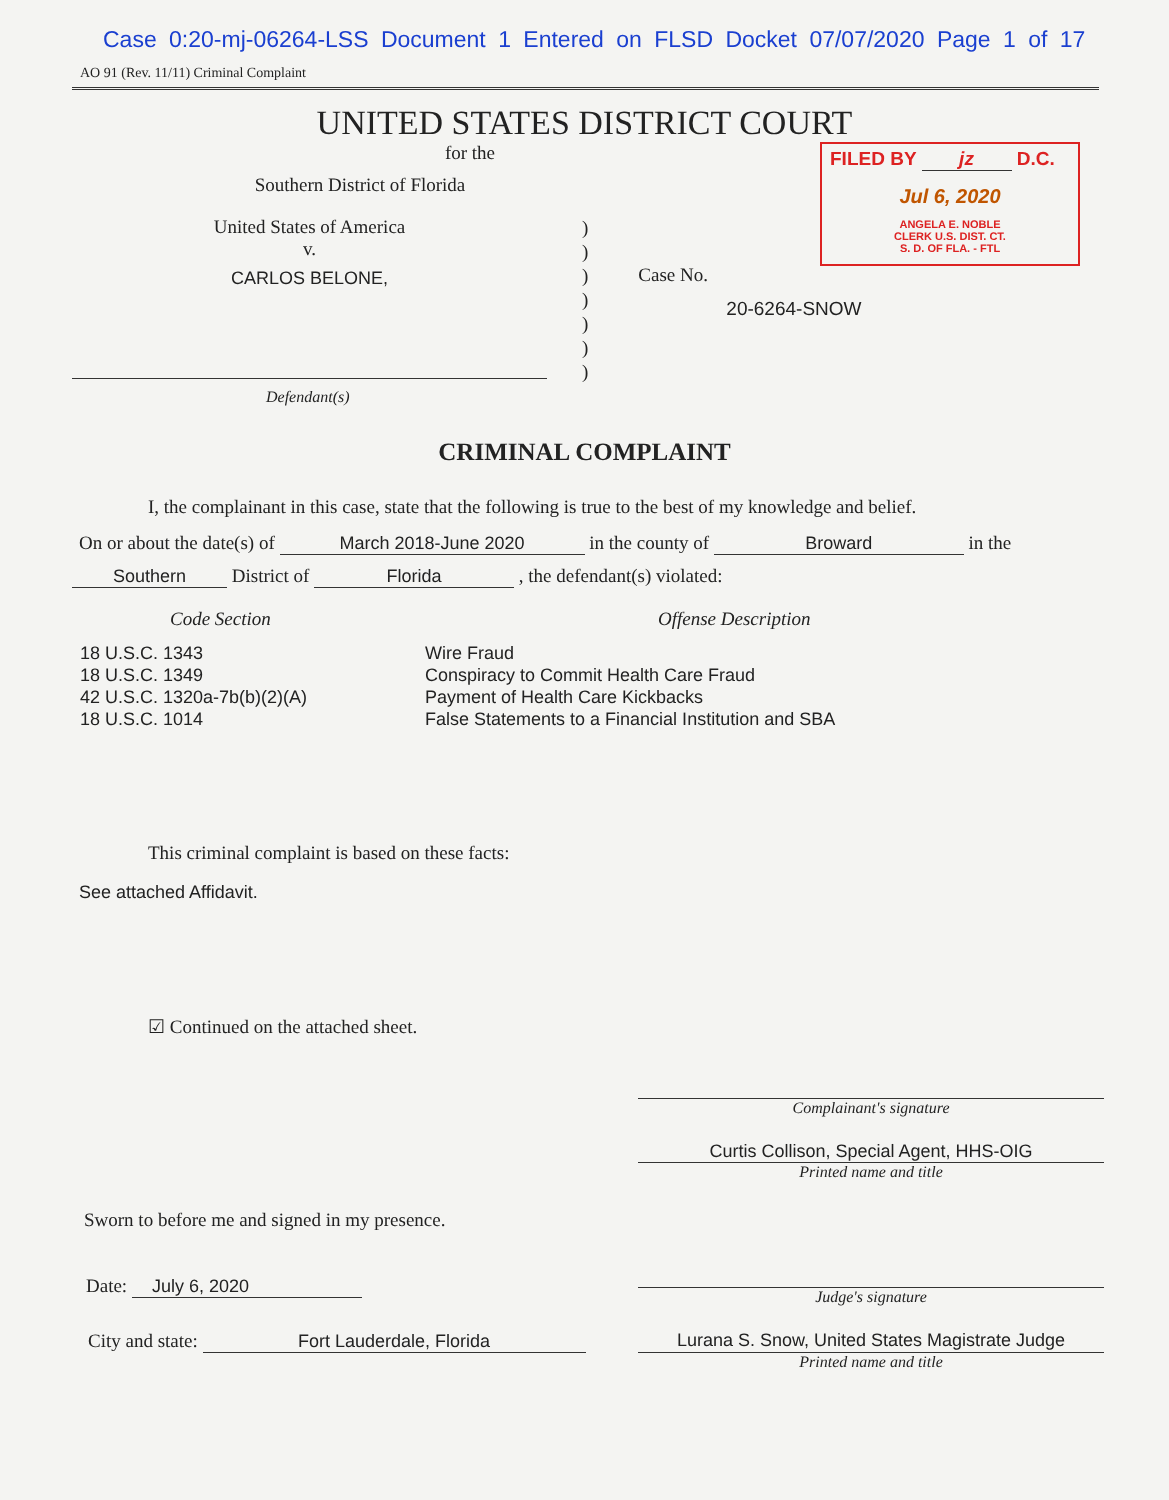Case 0:20-mj-06264-LSS Document 1 Entered on FLSD Docket 07/07/2020 Page 1 of 17
AO 91 (Rev. 11/11) Criminal Complaint
UNITED STATES DISTRICT COURT
for the
Southern District of Florida
FILED BY jz D.C.
Jul 6, 2020
ANGELA E. NOBLE
CLERK U.S. DIST. CT.
S. D. OF FLA. - FTL
United States of America
v.
CARLOS BELONE,
)
)
)
)
)
)
)
Case No.
20-6264-SNOW
Defendant(s)
CRIMINAL COMPLAINT
I, the complainant in this case, state that the following is true to the best of my knowledge and belief.
On or about the date(s) of March 2018-June 2020 in the county of Broward in the
Southern District of Florida , the defendant(s) violated:
Code Section Offense Description
18 U.S.C. 1343
18 U.S.C. 1349
42 U.S.C. 1320a-7b(b)(2)(A)
18 U.S.C. 1014
Wire Fraud
Conspiracy to Commit Health Care Fraud
Payment of Health Care Kickbacks
False Statements to a Financial Institution and SBA
This criminal complaint is based on these facts:
See attached Affidavit.
☑ Continued on the attached sheet.
Complainant's signature
Curtis Collison, Special Agent, HHS-OIG
Printed name and title
Sworn to before me and signed in my presence.
Date: July 6, 2020
Judge's signature
City and state: Fort Lauderdale, Florida Lurana S. Snow, United States Magistrate Judge
Printed name and title